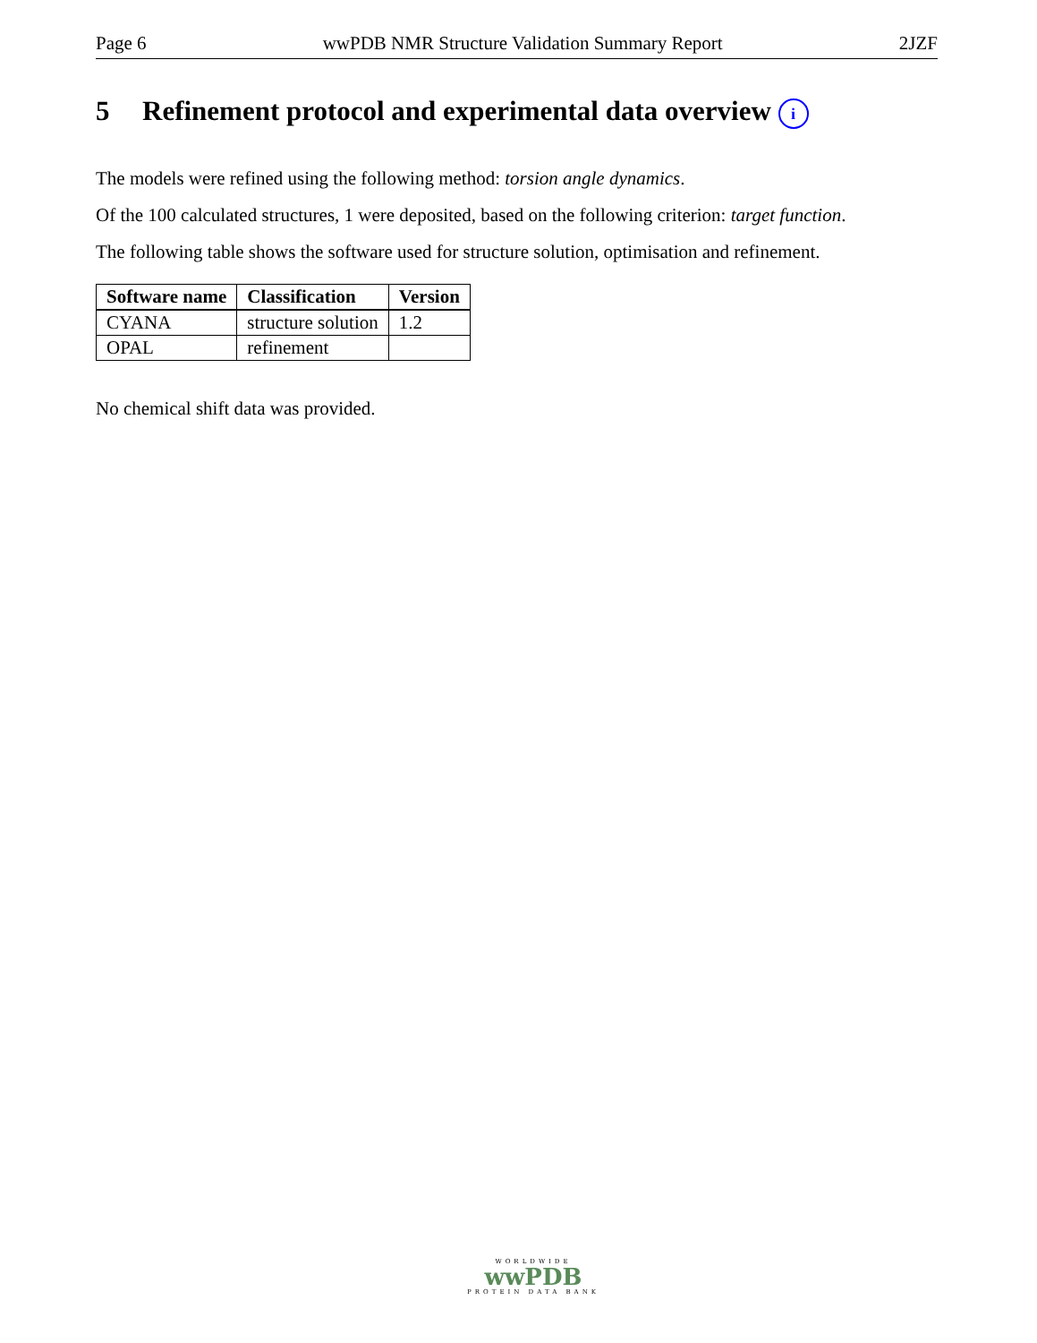Page 6 wwPDB NMR Structure Validation Summary Report 2JZF
5 Refinement protocol and experimental data overview i
The models were refined using the following method: torsion angle dynamics.
Of the 100 calculated structures, 1 were deposited, based on the following criterion: target function.
The following table shows the software used for structure solution, optimisation and refinement.
| Software name | Classification | Version |
| --- | --- | --- |
| CYANA | structure solution | 1.2 |
| OPAL | refinement | |
No chemical shift data was provided.
WORLDWIDE
wwPDB
PROTEIN DATA BANK